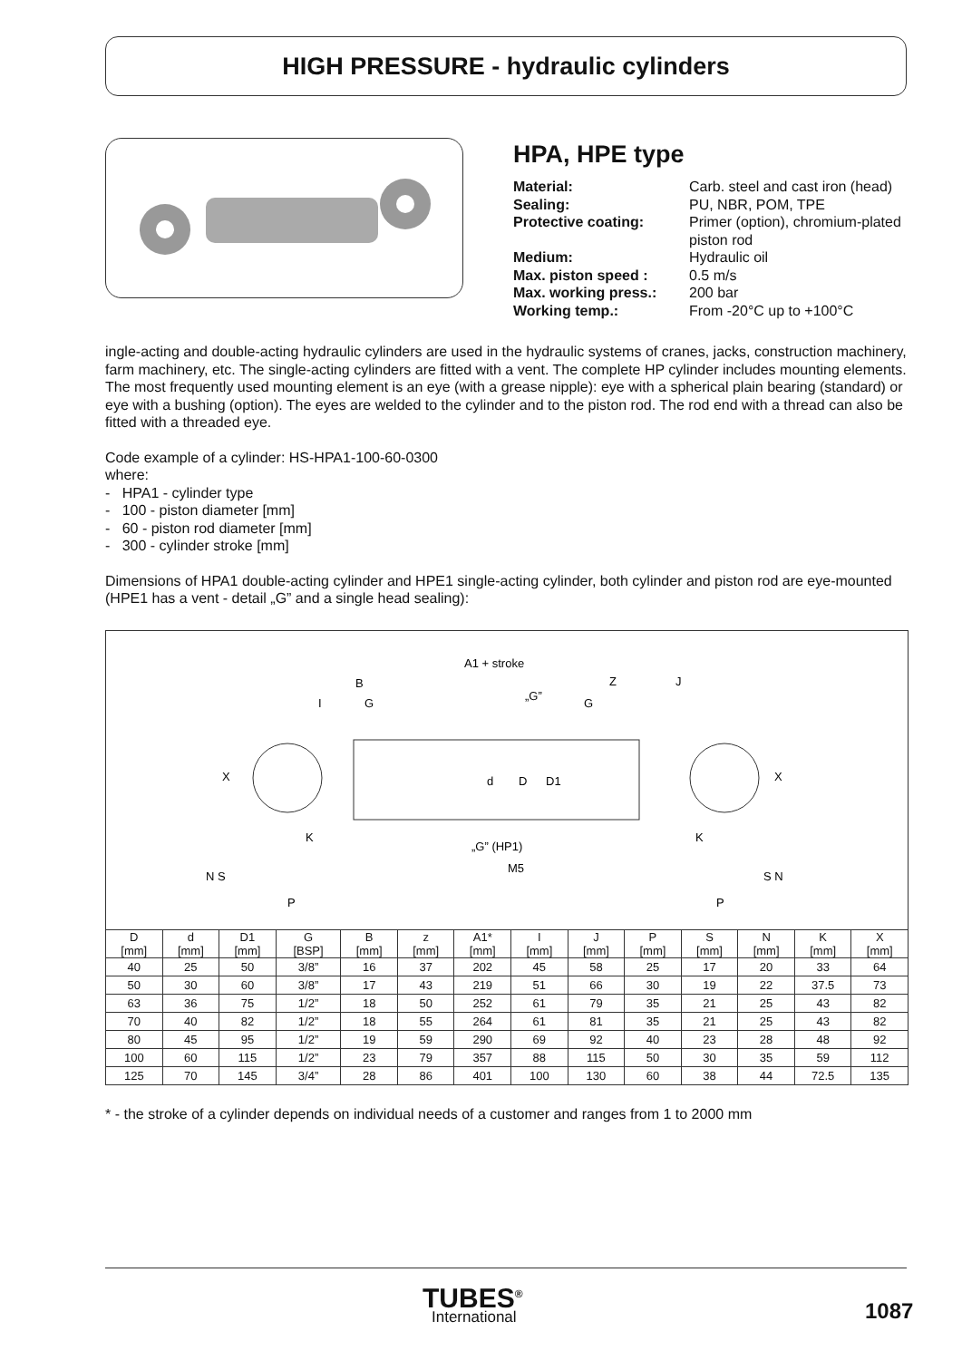HIGH PRESSURE - hydraulic cylinders
HPA, HPE type
| Material: | Carb. steel and cast iron (head) |
| Sealing: | PU, NBR, POM, TPE |
| Protective coating: | Primer (option), chromium-plated piston rod |
| Medium: | Hydraulic oil |
| Max. piston speed : | 0.5 m/s |
| Max. working press.: | 200 bar |
| Working temp.: | From -20°C up to +100°C |
ingle-acting and double-acting hydraulic cylinders are used in the hydraulic systems of cranes, jacks, construction machinery, farm machinery, etc. The single-acting cylinders are fitted with a vent. The complete HP cylinder includes mounting elements. The most frequently used mounting element is an eye (with a grease nipple): eye with a spherical plain bearing (standard) or eye with a bushing (option). The eyes are welded to the cylinder and to the piston rod. The rod end with a thread can also be fitted with a threaded eye.
Code example of a cylinder: HS-HPA1-100-60-0300
where:
- HPA1 - cylinder type
- 100 - piston diameter [mm]
- 60 - piston rod diameter [mm]
- 300 - cylinder stroke [mm]
Dimensions of HPA1 double-acting cylinder and HPE1 single-acting cylinder, both cylinder and piston rod are eye-mounted (HPE1 has a vent - detail „G” and a single head sealing):
A1 + stroke
B
Z
J
I
G
„G”
G
X
d
D
D1
X
K
K
„G” (HP1)
M5
N S
S N
P
P
| D [mm] | d [mm] | D1 [mm] | G [BSP] | B [mm] | z [mm] | A1* [mm] | I [mm] | J [mm] | P [mm] | S [mm] | N [mm] | K [mm] | X [mm] |
| --- | --- | --- | --- | --- | --- | --- | --- | --- | --- | --- | --- | --- | --- |
| 40 | 25 | 50 | 3/8” | 16 | 37 | 202 | 45 | 58 | 25 | 17 | 20 | 33 | 64 |
| 50 | 30 | 60 | 3/8” | 17 | 43 | 219 | 51 | 66 | 30 | 19 | 22 | 37.5 | 73 |
| 63 | 36 | 75 | 1/2” | 18 | 50 | 252 | 61 | 79 | 35 | 21 | 25 | 43 | 82 |
| 70 | 40 | 82 | 1/2” | 18 | 55 | 264 | 61 | 81 | 35 | 21 | 25 | 43 | 82 |
| 80 | 45 | 95 | 1/2” | 19 | 59 | 290 | 69 | 92 | 40 | 23 | 28 | 48 | 92 |
| 100 | 60 | 115 | 1/2” | 23 | 79 | 357 | 88 | 115 | 50 | 30 | 35 | 59 | 112 |
| 125 | 70 | 145 | 3/4” | 28 | 86 | 401 | 100 | 130 | 60 | 38 | 44 | 72.5 | 135 |
* - the stroke of a cylinder depends on individual needs of a customer and ranges from 1 to 2000 mm
TUBES<sup>®</sup>
International
1087